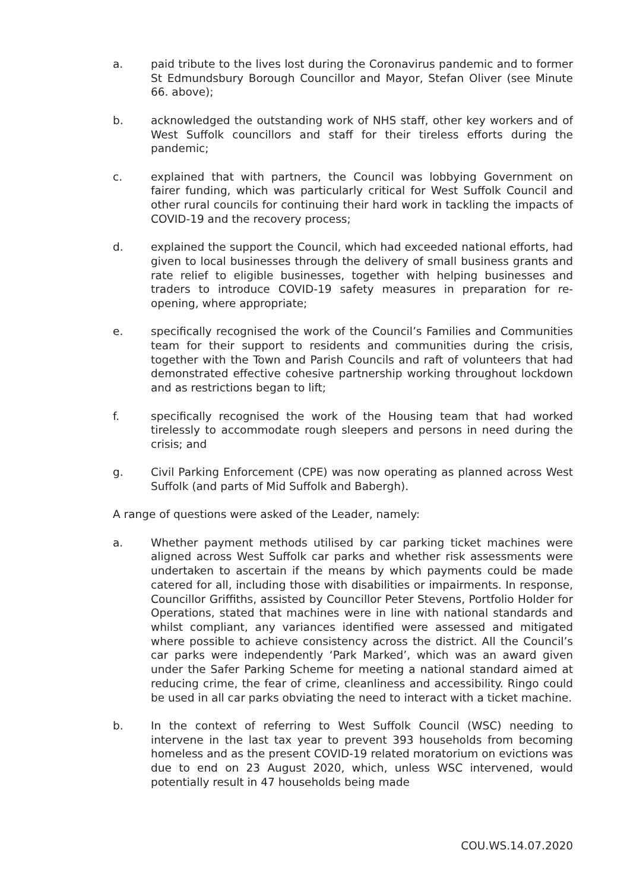a. paid tribute to the lives lost during the Coronavirus pandemic and to former St Edmundsbury Borough Councillor and Mayor, Stefan Oliver (see Minute 66. above);
b. acknowledged the outstanding work of NHS staff, other key workers and of West Suffolk councillors and staff for their tireless efforts during the pandemic;
c. explained that with partners, the Council was lobbying Government on fairer funding, which was particularly critical for West Suffolk Council and other rural councils for continuing their hard work in tackling the impacts of COVID-19 and the recovery process;
d. explained the support the Council, which had exceeded national efforts, had given to local businesses through the delivery of small business grants and rate relief to eligible businesses, together with helping businesses and traders to introduce COVID-19 safety measures in preparation for re-opening, where appropriate;
e. specifically recognised the work of the Council’s Families and Communities team for their support to residents and communities during the crisis, together with the Town and Parish Councils and raft of volunteers that had demonstrated effective cohesive partnership working throughout lockdown and as restrictions began to lift;
f. specifically recognised the work of the Housing team that had worked tirelessly to accommodate rough sleepers and persons in need during the crisis; and
g. Civil Parking Enforcement (CPE) was now operating as planned across West Suffolk (and parts of Mid Suffolk and Babergh).
A range of questions were asked of the Leader, namely:
a. Whether payment methods utilised by car parking ticket machines were aligned across West Suffolk car parks and whether risk assessments were undertaken to ascertain if the means by which payments could be made catered for all, including those with disabilities or impairments. In response, Councillor Griffiths, assisted by Councillor Peter Stevens, Portfolio Holder for Operations, stated that machines were in line with national standards and whilst compliant, any variances identified were assessed and mitigated where possible to achieve consistency across the district. All the Council’s car parks were independently ‘Park Marked’, which was an award given under the Safer Parking Scheme for meeting a national standard aimed at reducing crime, the fear of crime, cleanliness and accessibility. Ringo could be used in all car parks obviating the need to interact with a ticket machine.
b. In the context of referring to West Suffolk Council (WSC) needing to intervene in the last tax year to prevent 393 households from becoming homeless and as the present COVID-19 related moratorium on evictions was due to end on 23 August 2020, which, unless WSC intervened, would potentially result in 47 households being made
COU.WS.14.07.2020